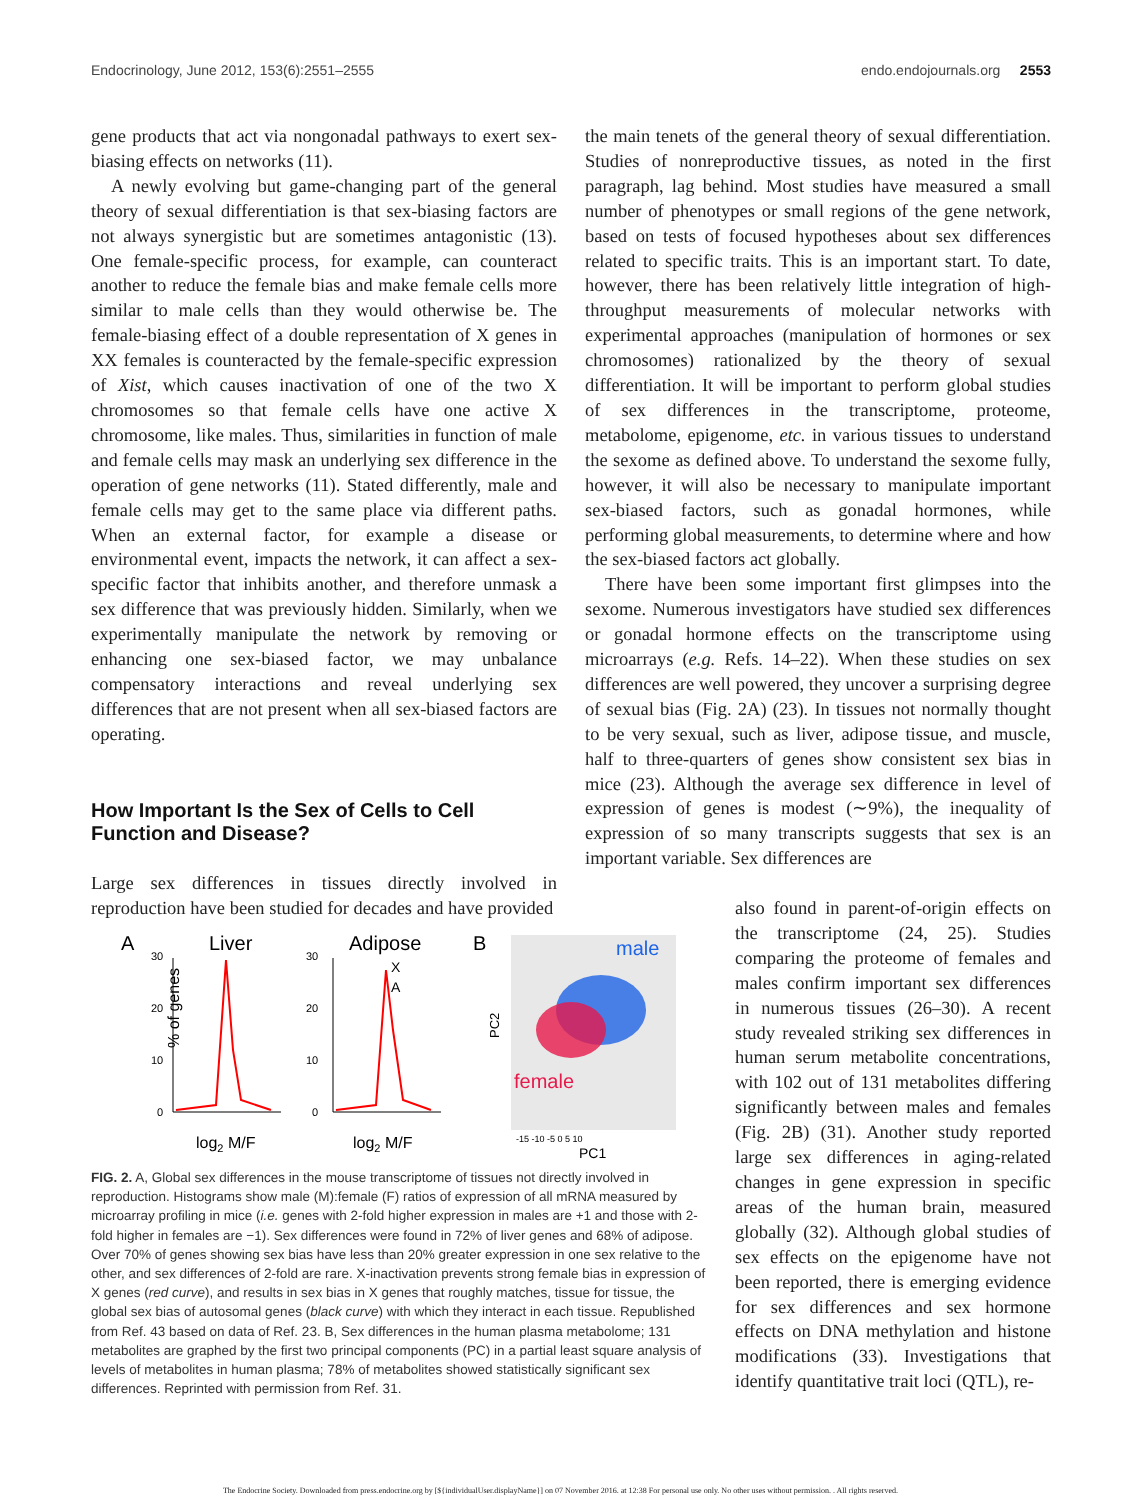Endocrinology, June 2012, 153(6):2551–2555 endo.endojournals.org 2553
gene products that act via nongonadal pathways to exert sex-biasing effects on networks (11).
A newly evolving but game-changing part of the general theory of sexual differentiation is that sex-biasing factors are not always synergistic but are sometimes antagonistic (13). One female-specific process, for example, can counteract another to reduce the female bias and make female cells more similar to male cells than they would otherwise be. The female-biasing effect of a double representation of X genes in XX females is counteracted by the female-specific expression of Xist, which causes inactivation of one of the two X chromosomes so that female cells have one active X chromosome, like males. Thus, similarities in function of male and female cells may mask an underlying sex difference in the operation of gene networks (11). Stated differently, male and female cells may get to the same place via different paths. When an external factor, for example a disease or environmental event, impacts the network, it can affect a sex-specific factor that inhibits another, and therefore unmask a sex difference that was previously hidden. Similarly, when we experimentally manipulate the network by removing or enhancing one sex-biased factor, we may unbalance compensatory interactions and reveal underlying sex differences that are not present when all sex-biased factors are operating.
How Important Is the Sex of Cells to Cell Function and Disease?
Large sex differences in tissues directly involved in reproduction have been studied for decades and have provided
the main tenets of the general theory of sexual differentiation. Studies of nonreproductive tissues, as noted in the first paragraph, lag behind. Most studies have measured a small number of phenotypes or small regions of the gene network, based on tests of focused hypotheses about sex differences related to specific traits. This is an important start. To date, however, there has been relatively little integration of high-throughput measurements of molecular networks with experimental approaches (manipulation of hormones or sex chromosomes) rationalized by the theory of sexual differentiation. It will be important to perform global studies of sex differences in the transcriptome, proteome, metabolome, epigenome, etc. in various tissues to understand the sexome as defined above. To understand the sexome fully, however, it will also be necessary to manipulate important sex-biased factors, such as gonadal hormones, while performing global measurements, to determine where and how the sex-biased factors act globally.
There have been some important first glimpses into the sexome. Numerous investigators have studied sex differences or gonadal hormone effects on the transcriptome using microarrays (e.g. Refs. 14–22). When these studies on sex differences are well powered, they uncover a surprising degree of sexual bias (Fig. 2A) (23). In tissues not normally thought to be very sexual, such as liver, adipose tissue, and muscle, half to three-quarters of genes show consistent sex bias in mice (23). Although the average sex difference in level of expression of genes is modest (∼9%), the inequality of expression of so many transcripts suggests that sex is an important variable. Sex differences are
also found in parent-of-origin effects on the transcriptome (24, 25). Studies comparing the proteome of females and males confirm important sex differences in numerous tissues (26–30). A recent study revealed striking sex differences in human serum metabolite concentrations, with 102 out of 131 metabolites differing significantly between males and females (Fig. 2B) (31). Another study reported large sex differences in aging-related changes in gene expression in specific areas of the human brain, measured globally (32). Although global studies of sex effects on the epigenome have not been reported, there is emerging evidence for sex differences and sex hormone effects on DNA methylation and histone modifications (33). Investigations that identify quantitative trait loci (QTL), re-
A
Liver
Adipose
B
% of genes
30
20
10
0
30
20
10
0
X
A
log2 M/F
log2 M/F
male
female
PC2
PC1
-15 -10 -5 0 5 10
FIG. 2. A, Global sex differences in the mouse transcriptome of tissues not directly involved in reproduction. Histograms show male (M):female (F) ratios of expression of all mRNA measured by microarray profiling in mice (i.e. genes with 2-fold higher expression in males are +1 and those with 2-fold higher in females are −1). Sex differences were found in 72% of liver genes and 68% of adipose. Over 70% of genes showing sex bias have less than 20% greater expression in one sex relative to the other, and sex differences of 2-fold are rare. X-inactivation prevents strong female bias in expression of X genes (red curve), and results in sex bias in X genes that roughly matches, tissue for tissue, the global sex bias of autosomal genes (black curve) with which they interact in each tissue. Republished from Ref. 43 based on data of Ref. 23. B, Sex differences in the human plasma metabolome; 131 metabolites are graphed by the first two principal components (PC) in a partial least square analysis of levels of metabolites in human plasma; 78% of metabolites showed statistically significant sex differences. Reprinted with permission from Ref. 31.
The Endocrine Society. Downloaded from press.endocrine.org by [${individualUser.displayName}] on 07 November 2016. at 12:38 For personal use only. No other uses without permission. . All rights reserved.